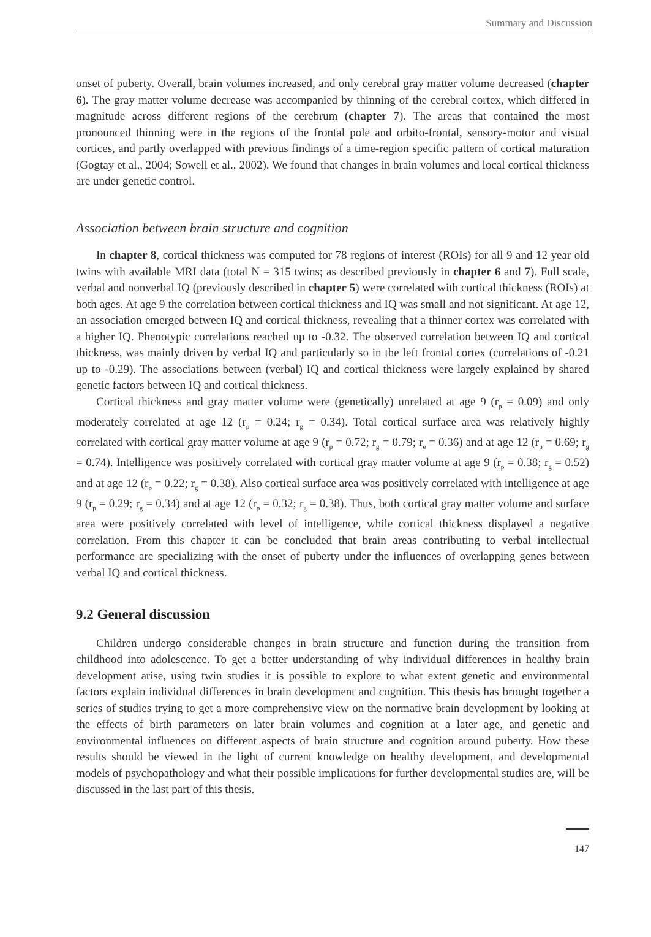Summary and Discussion
onset of puberty. Overall, brain volumes increased, and only cerebral gray matter volume decreased (chapter 6). The gray matter volume decrease was accompanied by thinning of the cerebral cortex, which differed in magnitude across different regions of the cerebrum (chapter 7). The areas that contained the most pronounced thinning were in the regions of the frontal pole and orbito-frontal, sensory-motor and visual cortices, and partly overlapped with previous findings of a time-region specific pattern of cortical maturation (Gogtay et al., 2004; Sowell et al., 2002). We found that changes in brain volumes and local cortical thickness are under genetic control.
Association between brain structure and cognition
In chapter 8, cortical thickness was computed for 78 regions of interest (ROIs) for all 9 and 12 year old twins with available MRI data (total N = 315 twins; as described previously in chapter 6 and 7). Full scale, verbal and nonverbal IQ (previously described in chapter 5) were correlated with cortical thickness (ROIs) at both ages. At age 9 the correlation between cortical thickness and IQ was small and not significant. At age 12, an association emerged between IQ and cortical thickness, revealing that a thinner cortex was correlated with a higher IQ. Phenotypic correlations reached up to -0.32. The observed correlation between IQ and cortical thickness, was mainly driven by verbal IQ and particularly so in the left frontal cortex (correlations of -0.21 up to -0.29). The associations between (verbal) IQ and cortical thickness were largely explained by shared genetic factors between IQ and cortical thickness.
Cortical thickness and gray matter volume were (genetically) unrelated at age 9 (r<sub>p</sub> = 0.09) and only moderately correlated at age 12 (r<sub>p</sub> = 0.24; r<sub>g</sub> = 0.34). Total cortical surface area was relatively highly correlated with cortical gray matter volume at age 9 (r<sub>p</sub> = 0.72; r<sub>g</sub> = 0.79; r<sub>e</sub> = 0.36) and at age 12 (r<sub>p</sub> = 0.69; r<sub>g</sub> = 0.74). Intelligence was positively correlated with cortical gray matter volume at age 9 (r<sub>p</sub> = 0.38; r<sub>g</sub> = 0.52) and at age 12 (r<sub>p</sub> = 0.22; r<sub>g</sub> = 0.38). Also cortical surface area was positively correlated with intelligence at age 9 (r<sub>p</sub> = 0.29; r<sub>g</sub> = 0.34) and at age 12 (r<sub>p</sub> = 0.32; r<sub>g</sub> = 0.38). Thus, both cortical gray matter volume and surface area were positively correlated with level of intelligence, while cortical thickness displayed a negative correlation. From this chapter it can be concluded that brain areas contributing to verbal intellectual performance are specializing with the onset of puberty under the influences of overlapping genes between verbal IQ and cortical thickness.
9.2 General discussion
Children undergo considerable changes in brain structure and function during the transition from childhood into adolescence. To get a better understanding of why individual differences in healthy brain development arise, using twin studies it is possible to explore to what extent genetic and environmental factors explain individual differences in brain development and cognition. This thesis has brought together a series of studies trying to get a more comprehensive view on the normative brain development by looking at the effects of birth parameters on later brain volumes and cognition at a later age, and genetic and environmental influences on different aspects of brain structure and cognition around puberty. How these results should be viewed in the light of current knowledge on healthy development, and developmental models of psychopathology and what their possible implications for further developmental studies are, will be discussed in the last part of this thesis.
147